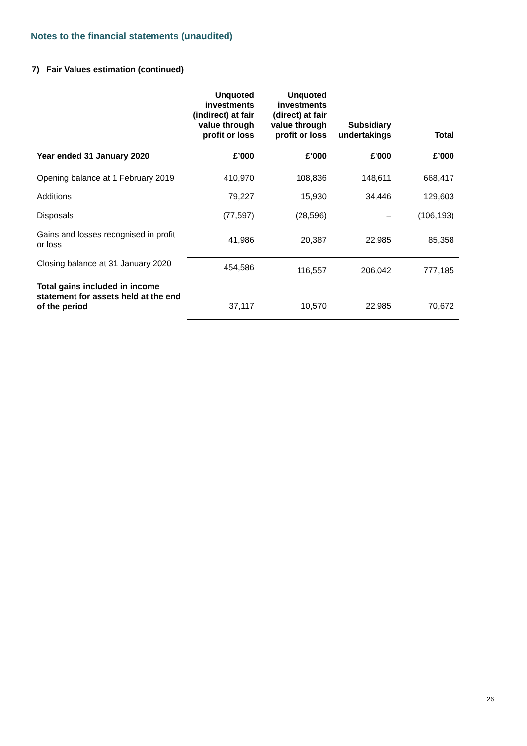Notes to the financial statements (unaudited)
7) Fair Values estimation (continued)
| | Unquoted investments (indirect) at fair value through profit or loss | Unquoted investments (direct) at fair value through profit or loss | Subsidiary undertakings | Total |
| --- | --- | --- | --- | --- |
| Year ended 31 January 2020 | £’000 | £’000 | £’000 | £’000 |
| Opening balance at 1 February 2019 | 410,970 | 108,836 | 148,611 | 668,417 |
| Additions | 79,227 | 15,930 | 34,446 | 129,603 |
| Disposals | (77,597) | (28,596) | – | (106,193) |
| Gains and losses recognised in profit or loss | 41,986 | 20,387 | 22,985 | 85,358 |
| Closing balance at 31 January 2020 | 454,586 | 116,557 | 206,042 | 777,185 |
| Total gains included in income statement for assets held at the end of the period | 37,117 | 10,570 | 22,985 | 70,672 |
26